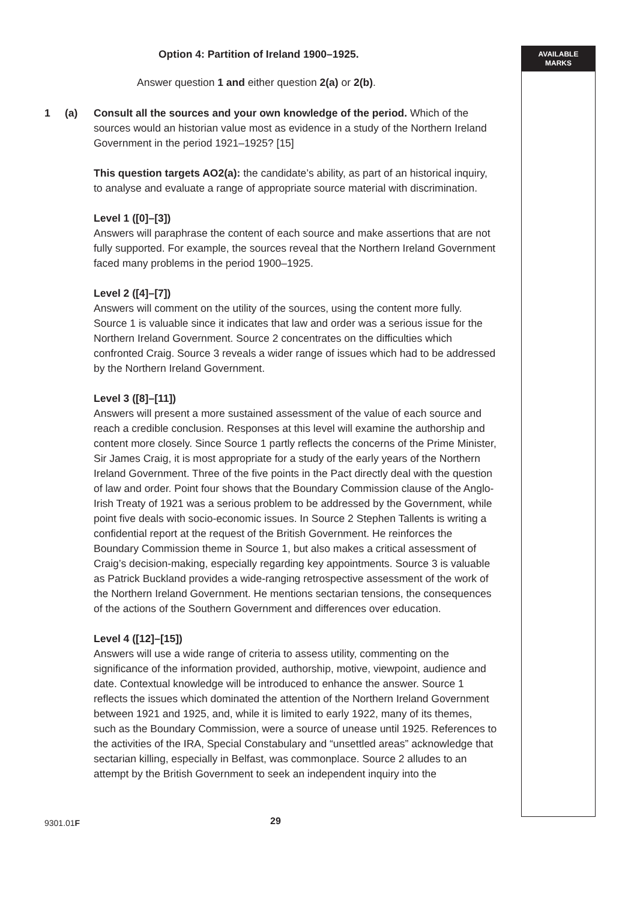Option 4: Partition of Ireland 1900–1925.
Answer question 1 and either question 2(a) or 2(b).
1 (a) Consult all the sources and your own knowledge of the period. Which of the sources would an historian value most as evidence in a study of the Northern Ireland Government in the period 1921–1925? [15]
This question targets AO2(a): the candidate’s ability, as part of an historical inquiry, to analyse and evaluate a range of appropriate source material with discrimination.
Level 1 ([0]–[3])
Answers will paraphrase the content of each source and make assertions that are not fully supported. For example, the sources reveal that the Northern Ireland Government faced many problems in the period 1900–1925.
Level 2 ([4]–[7])
Answers will comment on the utility of the sources, using the content more fully. Source 1 is valuable since it indicates that law and order was a serious issue for the Northern Ireland Government. Source 2 concentrates on the difficulties which confronted Craig. Source 3 reveals a wider range of issues which had to be addressed by the Northern Ireland Government.
Level 3 ([8]–[11])
Answers will present a more sustained assessment of the value of each source and reach a credible conclusion. Responses at this level will examine the authorship and content more closely. Since Source 1 partly reflects the concerns of the Prime Minister, Sir James Craig, it is most appropriate for a study of the early years of the Northern Ireland Government. Three of the five points in the Pact directly deal with the question of law and order. Point four shows that the Boundary Commission clause of the Anglo-Irish Treaty of 1921 was a serious problem to be addressed by the Government, while point five deals with socio-economic issues. In Source 2 Stephen Tallents is writing a confidential report at the request of the British Government. He reinforces the Boundary Commission theme in Source 1, but also makes a critical assessment of Craig’s decision-making, especially regarding key appointments. Source 3 is valuable as Patrick Buckland provides a wide-ranging retrospective assessment of the work of the Northern Ireland Government. He mentions sectarian tensions, the consequences of the actions of the Southern Government and differences over education.
Level 4 ([12]–[15])
Answers will use a wide range of criteria to assess utility, commenting on the significance of the information provided, authorship, motive, viewpoint, audience and date. Contextual knowledge will be introduced to enhance the answer. Source 1 reflects the issues which dominated the attention of the Northern Ireland Government between 1921 and 1925, and, while it is limited to early 1922, many of its themes, such as the Boundary Commission, were a source of unease until 1925. References to the activities of the IRA, Special Constabulary and “unsettled areas” acknowledge that sectarian killing, especially in Belfast, was commonplace. Source 2 alludes to an attempt by the British Government to seek an independent inquiry into the
AVAILABLE
MARKS
9301.01F 29